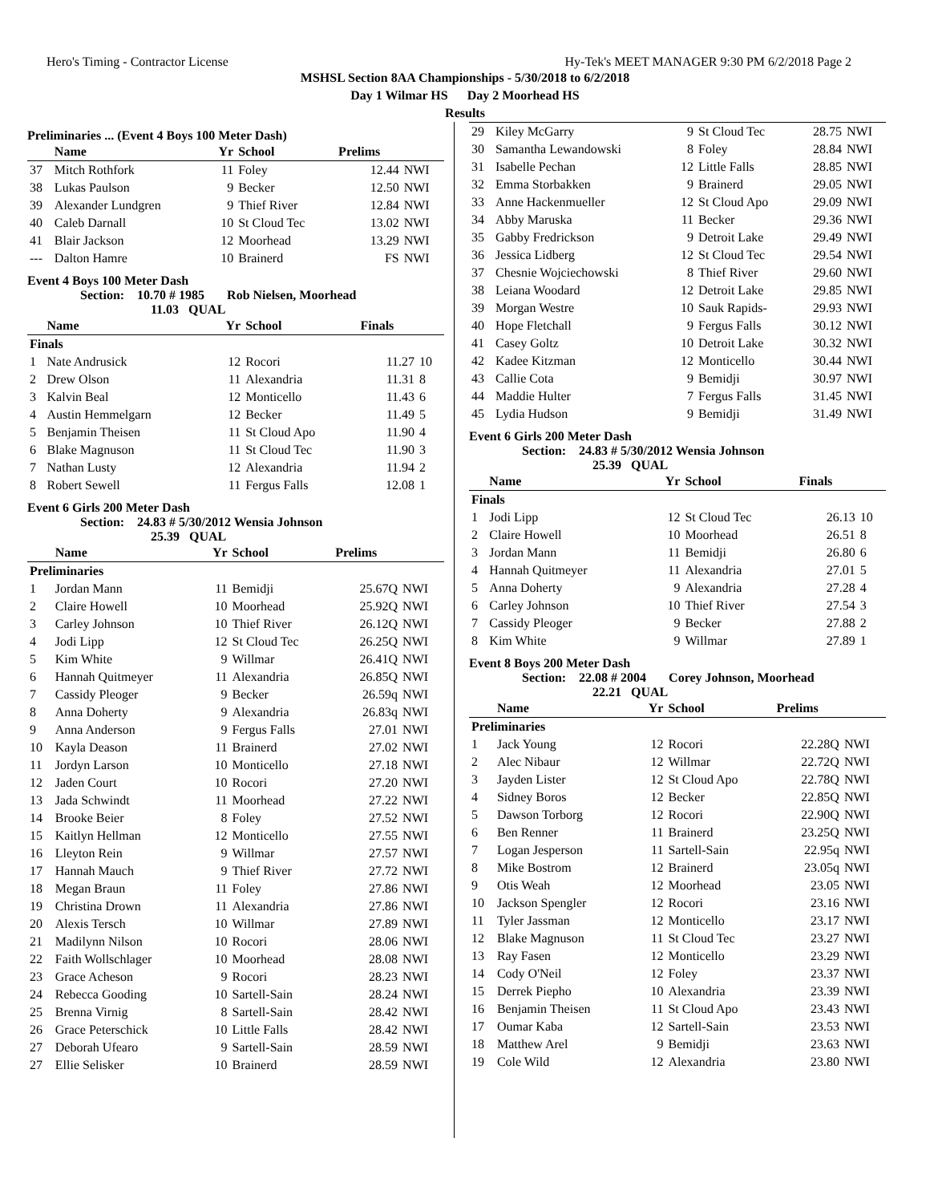Hero's Timing - Contractor License Hy-Tek's MEET MANAGER 9:30 PM 6/2/2018 Page 2
MSHSL Section 8AA Championships - 5/30/2018 to 6/2/2018
Day 1 Wilmar HS Day 2 Moorhead HS
Results
Preliminaries ... (Event 4 Boys 100 Meter Dash)
| | Name | Yr | School | Prelims | |
| --- | --- | --- | --- | --- | --- |
| 37 | Mitch Rothfork | 11 | Foley | 12.44 | NWI |
| 38 | Lukas Paulson | 9 | Becker | 12.50 | NWI |
| 39 | Alexander Lundgren | 9 | Thief River | 12.84 | NWI |
| 40 | Caleb Darnall | 10 | St Cloud Tec | 13.02 | NWI |
| 41 | Blair Jackson | 12 | Moorhead | 13.29 | NWI |
| --- | Dalton Hamre | 10 | Brainerd | FS | NWI |
Event 4 Boys 100 Meter Dash
Section: 10.70 # 1985 Rob Nielsen, Moorhead
11.03 QUAL
| | Name | Yr | School | Finals | |
| --- | --- | --- | --- | --- | --- |
| Finals | | | | | |
| 1 | Nate Andrusick | 12 | Rocori | 11.27 | 10 |
| 2 | Drew Olson | 11 | Alexandria | 11.31 | 8 |
| 3 | Kalvin Beal | 12 | Monticello | 11.43 | 6 |
| 4 | Austin Hemmelgarn | 12 | Becker | 11.49 | 5 |
| 5 | Benjamin Theisen | 11 | St Cloud Apo | 11.90 | 4 |
| 6 | Blake Magnuson | 11 | St Cloud Tec | 11.90 | 3 |
| 7 | Nathan Lusty | 12 | Alexandria | 11.94 | 2 |
| 8 | Robert Sewell | 11 | Fergus Falls | 12.08 | 1 |
Event 6 Girls 200 Meter Dash
Section: 24.83 # 5/30/2012 Wensia Johnson
25.39 QUAL
| | Name | Yr | School | Prelims | |
| --- | --- | --- | --- | --- | --- |
| Preliminaries | | | | | |
| 1 | Jordan Mann | 11 | Bemidji | 25.67Q | NWI |
| 2 | Claire Howell | 10 | Moorhead | 25.92Q | NWI |
| 3 | Carley Johnson | 10 | Thief River | 26.12Q | NWI |
| 4 | Jodi Lipp | 12 | St Cloud Tec | 26.25Q | NWI |
| 5 | Kim White | 9 | Willmar | 26.41Q | NWI |
| 6 | Hannah Quitmeyer | 11 | Alexandria | 26.85Q | NWI |
| 7 | Cassidy Pleoger | 9 | Becker | 26.59q | NWI |
| 8 | Anna Doherty | 9 | Alexandria | 26.83q | NWI |
| 9 | Anna Anderson | 9 | Fergus Falls | 27.01 | NWI |
| 10 | Kayla Deason | 11 | Brainerd | 27.02 | NWI |
| 11 | Jordyn Larson | 10 | Monticello | 27.18 | NWI |
| 12 | Jaden Court | 10 | Rocori | 27.20 | NWI |
| 13 | Jada Schwindt | 11 | Moorhead | 27.22 | NWI |
| 14 | Brooke Beier | 8 | Foley | 27.52 | NWI |
| 15 | Kaitlyn Hellman | 12 | Monticello | 27.55 | NWI |
| 16 | Lleyton Rein | 9 | Willmar | 27.57 | NWI |
| 17 | Hannah Mauch | 9 | Thief River | 27.72 | NWI |
| 18 | Megan Braun | 11 | Foley | 27.86 | NWI |
| 19 | Christina Drown | 11 | Alexandria | 27.86 | NWI |
| 20 | Alexis Tersch | 10 | Willmar | 27.89 | NWI |
| 21 | Madilynn Nilson | 10 | Rocori | 28.06 | NWI |
| 22 | Faith Wollschlager | 10 | Moorhead | 28.08 | NWI |
| 23 | Grace Acheson | 9 | Rocori | 28.23 | NWI |
| 24 | Rebecca Gooding | 10 | Sartell-Sain | 28.24 | NWI |
| 25 | Brenna Virnig | 8 | Sartell-Sain | 28.42 | NWI |
| 26 | Grace Peterschick | 10 | Little Falls | 28.42 | NWI |
| 27 | Deborah Ufearo | 9 | Sartell-Sain | 28.59 | NWI |
| 27 | Ellie Selisker | 10 | Brainerd | 28.59 | NWI |
| 29 | Kiley McGarry | 9 | St Cloud Tec | 28.75 | NWI |
| 30 | Samantha Lewandowski | 8 | Foley | 28.84 | NWI |
| 31 | Isabelle Pechan | 12 | Little Falls | 28.85 | NWI |
| 32 | Emma Storbakken | 9 | Brainerd | 29.05 | NWI |
| 33 | Anne Hackenmueller | 12 | St Cloud Apo | 29.09 | NWI |
| 34 | Abby Maruska | 11 | Becker | 29.36 | NWI |
| 35 | Gabby Fredrickson | 9 | Detroit Lake | 29.49 | NWI |
| 36 | Jessica Lidberg | 12 | St Cloud Tec | 29.54 | NWI |
| 37 | Chesnie Wojciechowski | 8 | Thief River | 29.60 | NWI |
| 38 | Leiana Woodard | 12 | Detroit Lake | 29.85 | NWI |
| 39 | Morgan Westre | 10 | Sauk Rapids- | 29.93 | NWI |
| 40 | Hope Fletchall | 9 | Fergus Falls | 30.12 | NWI |
| 41 | Casey Goltz | 10 | Detroit Lake | 30.32 | NWI |
| 42 | Kadee Kitzman | 12 | Monticello | 30.44 | NWI |
| 43 | Callie Cota | 9 | Bemidji | 30.97 | NWI |
| 44 | Maddie Hulter | 7 | Fergus Falls | 31.45 | NWI |
| 45 | Lydia Hudson | 9 | Bemidji | 31.49 | NWI |
Event 6 Girls 200 Meter Dash
Section: 24.83 # 5/30/2012 Wensia Johnson
25.39 QUAL
| | Name | Yr | School | Finals | |
| --- | --- | --- | --- | --- | --- |
| Finals | | | | | |
| 1 | Jodi Lipp | 12 | St Cloud Tec | 26.13 | 10 |
| 2 | Claire Howell | 10 | Moorhead | 26.51 | 8 |
| 3 | Jordan Mann | 11 | Bemidji | 26.80 | 6 |
| 4 | Hannah Quitmeyer | 11 | Alexandria | 27.01 | 5 |
| 5 | Anna Doherty | 9 | Alexandria | 27.28 | 4 |
| 6 | Carley Johnson | 10 | Thief River | 27.54 | 3 |
| 7 | Cassidy Pleoger | 9 | Becker | 27.88 | 2 |
| 8 | Kim White | 9 | Willmar | 27.89 | 1 |
Event 8 Boys 200 Meter Dash
Section: 22.08 # 2004 Corey Johnson, Moorhead
22.21 QUAL
| | Name | Yr | School | Prelims | |
| --- | --- | --- | --- | --- | --- |
| Preliminaries | | | | | |
| 1 | Jack Young | 12 | Rocori | 22.28Q | NWI |
| 2 | Alec Nibaur | 12 | Willmar | 22.72Q | NWI |
| 3 | Jayden Lister | 12 | St Cloud Apo | 22.78Q | NWI |
| 4 | Sidney Boros | 12 | Becker | 22.85Q | NWI |
| 5 | Dawson Torborg | 12 | Rocori | 22.90Q | NWI |
| 6 | Ben Renner | 11 | Brainerd | 23.25Q | NWI |
| 7 | Logan Jesperson | 11 | Sartell-Sain | 22.95q | NWI |
| 8 | Mike Bostrom | 12 | Brainerd | 23.05q | NWI |
| 9 | Otis Weah | 12 | Moorhead | 23.05 | NWI |
| 10 | Jackson Spengler | 12 | Rocori | 23.16 | NWI |
| 11 | Tyler Jassman | 12 | Monticello | 23.17 | NWI |
| 12 | Blake Magnuson | 11 | St Cloud Tec | 23.27 | NWI |
| 13 | Ray Fasen | 12 | Monticello | 23.29 | NWI |
| 14 | Cody O'Neil | 12 | Foley | 23.37 | NWI |
| 15 | Derrek Piepho | 10 | Alexandria | 23.39 | NWI |
| 16 | Benjamin Theisen | 11 | St Cloud Apo | 23.43 | NWI |
| 17 | Oumar Kaba | 12 | Sartell-Sain | 23.53 | NWI |
| 18 | Matthew Arel | 9 | Bemidji | 23.63 | NWI |
| 19 | Cole Wild | 12 | Alexandria | 23.80 | NWI |